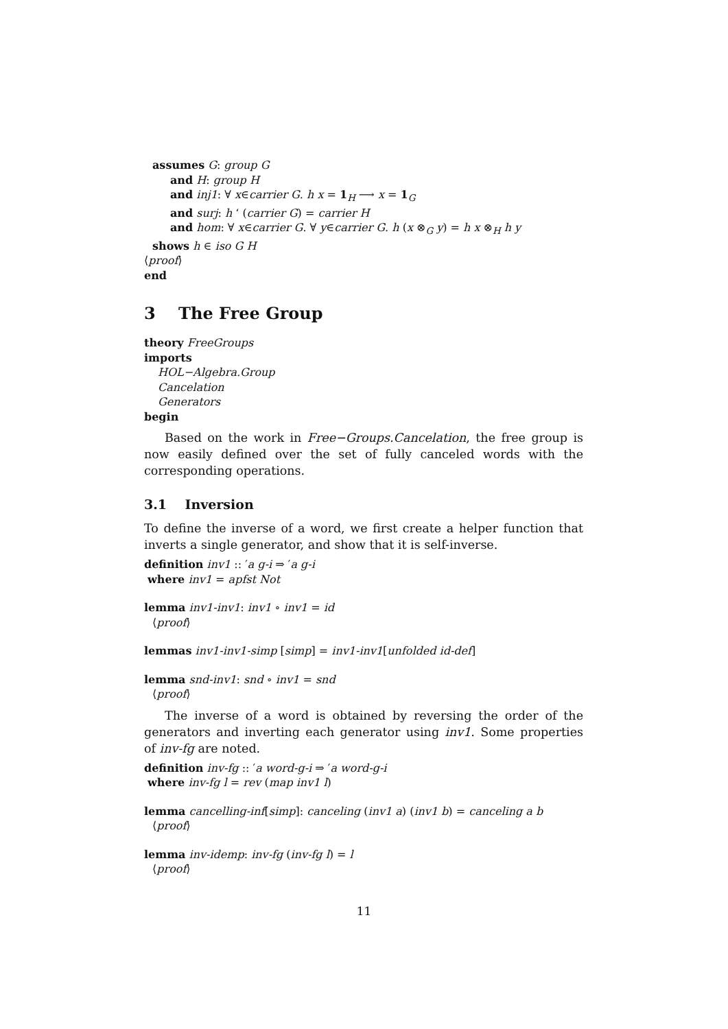assumes G: group G
and H: group H
and inj1: ∀ x∈carrier G. h x = 1<sub>H</sub> ⟶ x = 1<sub>G</sub>
and surj: h ‘ (carrier G) = carrier H
and hom: ∀ x∈carrier G. ∀ y∈carrier G. h (x ⊗<sub>G</sub> y) = h x ⊗<sub>H</sub> h y
shows h ∈ iso G H
⟨proof⟩
end
3 The Free Group
theory FreeGroups
imports
HOL−Algebra.Group
Cancelation
Generators
begin
Based on the work in Free−Groups.Cancelation, the free group is now easily defined over the set of fully canceled words with the corresponding operations.
3.1 Inversion
To define the inverse of a word, we first create a helper function that inverts a single generator, and show that it is self-inverse.
definition inv1 :: ′a g-i ⇒ ′a g-i
where inv1 = apfst Not
lemma inv1-inv1: inv1 ∘ inv1 = id
⟨proof⟩
lemmas inv1-inv1-simp [simp] = inv1-inv1[unfolded id-def]
lemma snd-inv1: snd ∘ inv1 = snd
⟨proof⟩
The inverse of a word is obtained by reversing the order of the generators and inverting each generator using inv1. Some properties of inv-fg are noted.
definition inv-fg :: ′a word-g-i ⇒ ′a word-g-i
where inv-fg l = rev (map inv1 l)
lemma cancelling-inf[simp]: canceling (inv1 a) (inv1 b) = canceling a b
⟨proof⟩
lemma inv-idemp: inv-fg (inv-fg l) = l
⟨proof⟩
11